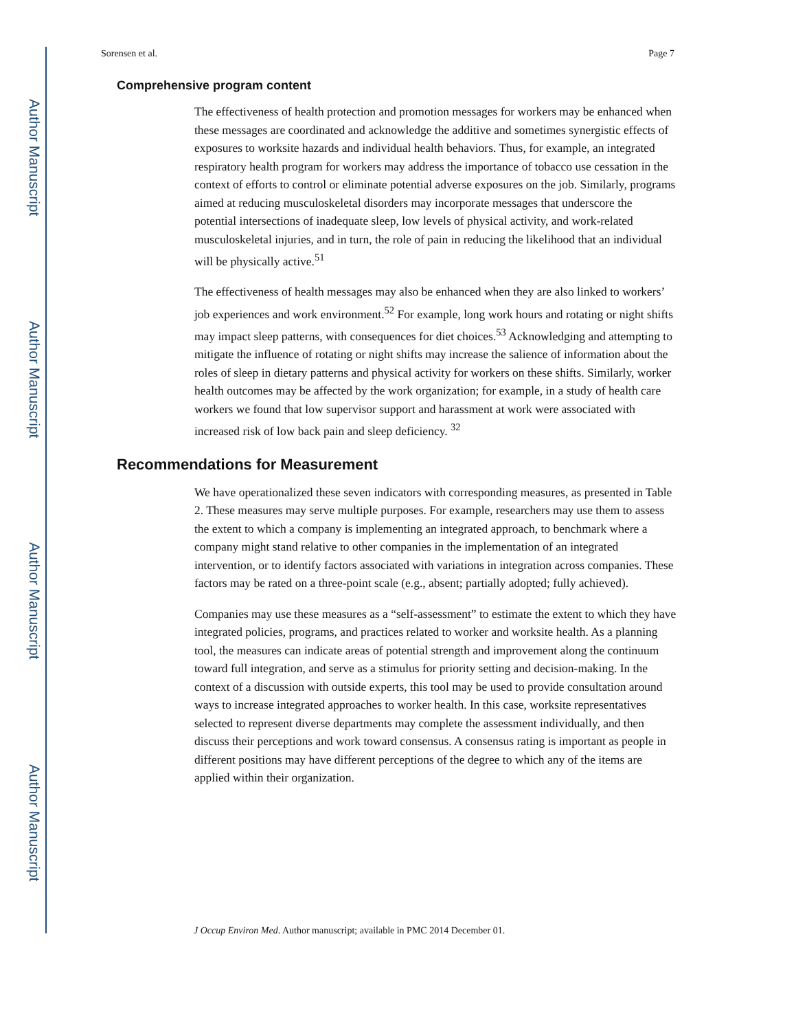Author Manuscript
Author Manuscript
Author Manuscript
Author Manuscript
Sorensen et al. Page 7
Comprehensive program content
The effectiveness of health protection and promotion messages for workers may be enhanced when these messages are coordinated and acknowledge the additive and sometimes synergistic effects of exposures to worksite hazards and individual health behaviors. Thus, for example, an integrated respiratory health program for workers may address the importance of tobacco use cessation in the context of efforts to control or eliminate potential adverse exposures on the job. Similarly, programs aimed at reducing musculoskeletal disorders may incorporate messages that underscore the potential intersections of inadequate sleep, low levels of physical activity, and work-related musculoskeletal injuries, and in turn, the role of pain in reducing the likelihood that an individual will be physically active.<sup>51</sup>
The effectiveness of health messages may also be enhanced when they are also linked to workers’ job experiences and work environment.<sup>52</sup> For example, long work hours and rotating or night shifts may impact sleep patterns, with consequences for diet choices.<sup>53</sup> Acknowledging and attempting to mitigate the influence of rotating or night shifts may increase the salience of information about the roles of sleep in dietary patterns and physical activity for workers on these shifts. Similarly, worker health outcomes may be affected by the work organization; for example, in a study of health care workers we found that low supervisor support and harassment at work were associated with increased risk of low back pain and sleep deficiency. <sup>32</sup>
Recommendations for Measurement
We have operationalized these seven indicators with corresponding measures, as presented in Table 2. These measures may serve multiple purposes. For example, researchers may use them to assess the extent to which a company is implementing an integrated approach, to benchmark where a company might stand relative to other companies in the implementation of an integrated intervention, or to identify factors associated with variations in integration across companies. These factors may be rated on a three-point scale (e.g., absent; partially adopted; fully achieved).
Companies may use these measures as a “self-assessment” to estimate the extent to which they have integrated policies, programs, and practices related to worker and worksite health. As a planning tool, the measures can indicate areas of potential strength and improvement along the continuum toward full integration, and serve as a stimulus for priority setting and decision-making. In the context of a discussion with outside experts, this tool may be used to provide consultation around ways to increase integrated approaches to worker health. In this case, worksite representatives selected to represent diverse departments may complete the assessment individually, and then discuss their perceptions and work toward consensus. A consensus rating is important as people in different positions may have different perceptions of the degree to which any of the items are applied within their organization.
J Occup Environ Med. Author manuscript; available in PMC 2014 December 01.